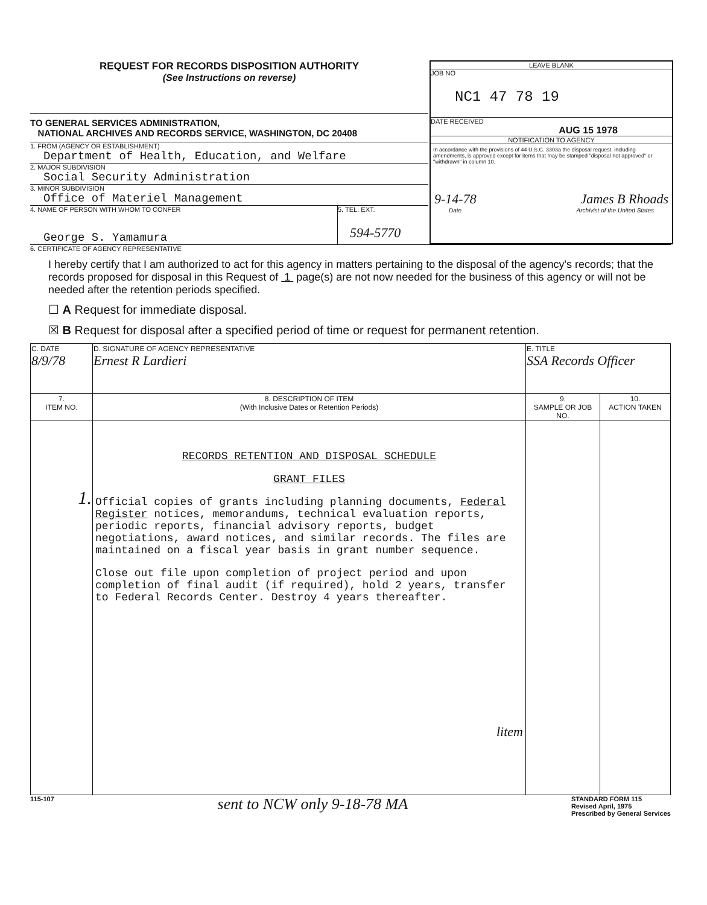REQUEST FOR RECORDS DISPOSITION AUTHORITY
(See Instructions on reverse)
TO GENERAL SERVICES ADMINISTRATION,
NATIONAL ARCHIVES AND RECORDS SERVICE, WASHINGTON, DC 20408
1. FROM (AGENCY OR ESTABLISHMENT)
Department of Health, Education, and Welfare
2. MAJOR SUBDIVISION
Social Security Administration
3. MINOR SUBDIVISION
Office of Materiel Management
4. NAME OF PERSON WITH WHOM TO CONFER
George S. Yamamura
5. TEL. EXT.
594-5770
LEAVE BLANK
JOB NO
NC1 47 78 19
DATE RECEIVED
AUG 15 1978
NOTIFICATION TO AGENCY
In accordance with the provisions of 44 U.S.C. 3303a the disposal request, including amendments, is approved except for items that may be stamped "disposal not approved" or "withdrawn" in column 10.
9-14-78 James B Rhoads
Date Archivist of the United States
6. CERTIFICATE OF AGENCY REPRESENTATIVE
I hereby certify that I am authorized to act for this agency in matters pertaining to the disposal of the agency's records; that the records proposed for disposal in this Request of 1 page(s) are not now needed for the business of this agency or will not be needed after the retention periods specified.
☐ A Request for immediate disposal.
☒ B Request for disposal after a specified period of time or request for permanent retention.
| C. DATE 8/9/78 | D. SIGNATURE OF AGENCY REPRESENTATIVE Ernest R Lardieri | E. TITLE SSA Records Officer | |
| 7. ITEM NO. | 8. DESCRIPTION OF ITEM (With Inclusive Dates or Retention Periods) | 9. SAMPLE OR JOB NO. | 10. ACTION TAKEN |
| 1. | RECORDS RETENTION AND DISPOSAL SCHEDULE GRANT FILES Official copies of grants including planning documents, Federal Register notices, memorandums, technical evaluation reports, periodic reports, financial advisory reports, budget negotiations, award notices, and similar records. The files are maintained on a fiscal year basis in grant number sequence. Close out file upon completion of project period and upon completion of final audit (if required), hold 2 years, transfer to Federal Records Center. Destroy 4 years thereafter. litem | | |
115-107 sent to NCW only 9-18-78 MA STANDARD FORM 115
Revised April, 1975
Prescribed by General Services